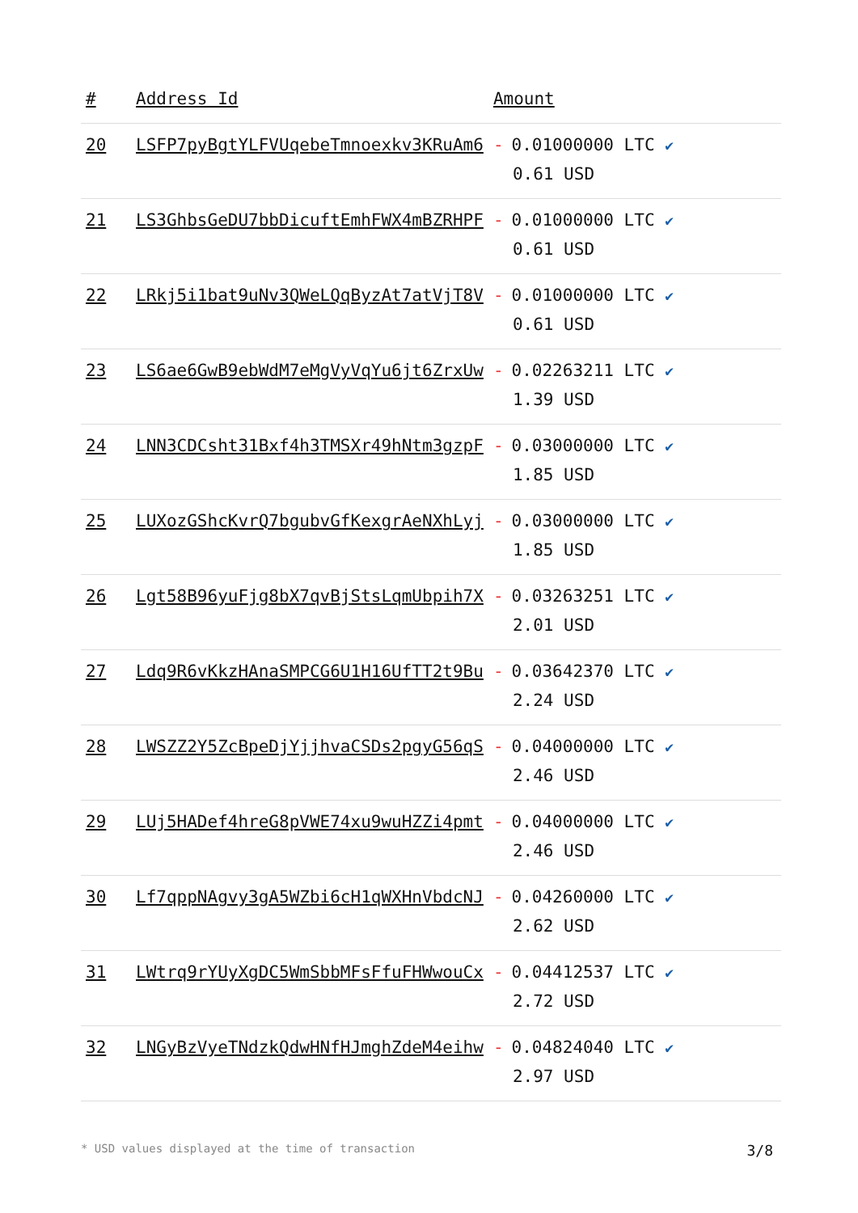| # | Address Id | Amount |
| --- | --- | --- |
| 20 | LSFP7pyBgtYLFVUqebeTmnoexkv3KRuAm6 | - 0.01000000 LTC ✔ 0.61 USD |
| 21 | LS3GhbsGeDU7bbDicuftEmhFWX4mBZRHPF | - 0.01000000 LTC ✔ 0.61 USD |
| 22 | LRkj5i1bat9uNv3QWeLQqByzAt7atVjT8V | - 0.01000000 LTC ✔ 0.61 USD |
| 23 | LS6ae6GwB9ebWdM7eMgVyVqYu6jt6ZrxUw | - 0.02263211 LTC ✔ 1.39 USD |
| 24 | LNN3CDCsht31Bxf4h3TMSXr49hNtm3gzpF | - 0.03000000 LTC ✔ 1.85 USD |
| 25 | LUXozGShcKvrQ7bgubvGfKexgrAeNXhLyj | - 0.03000000 LTC ✔ 1.85 USD |
| 26 | Lgt58B96yuFjg8bX7qvBjStsLqmUbpih7X | - 0.03263251 LTC ✔ 2.01 USD |
| 27 | Ldq9R6vKkzHAnaSMPCG6U1H16UfTT2t9Bu | - 0.03642370 LTC ✔ 2.24 USD |
| 28 | LWSZZ2Y5ZcBpeDjYjjhvaCSDs2pgyG56qS | - 0.04000000 LTC ✔ 2.46 USD |
| 29 | LUj5HADef4hreG8pVWE74xu9wuHZZi4pmt | - 0.04000000 LTC ✔ 2.46 USD |
| 30 | Lf7qppNAgvy3gA5WZbi6cH1qWXHnVbdcNJ | - 0.04260000 LTC ✔ 2.62 USD |
| 31 | LWtrq9rYUyXgDC5WmSbbMFsFfuFHWwouCx | - 0.04412537 LTC ✔ 2.72 USD |
| 32 | LNGyBzVyeTNdzkQdwHNfHJmghZdeM4eihw | - 0.04824040 LTC ✔ 2.97 USD |
* USD values displayed at the time of transaction 3/8